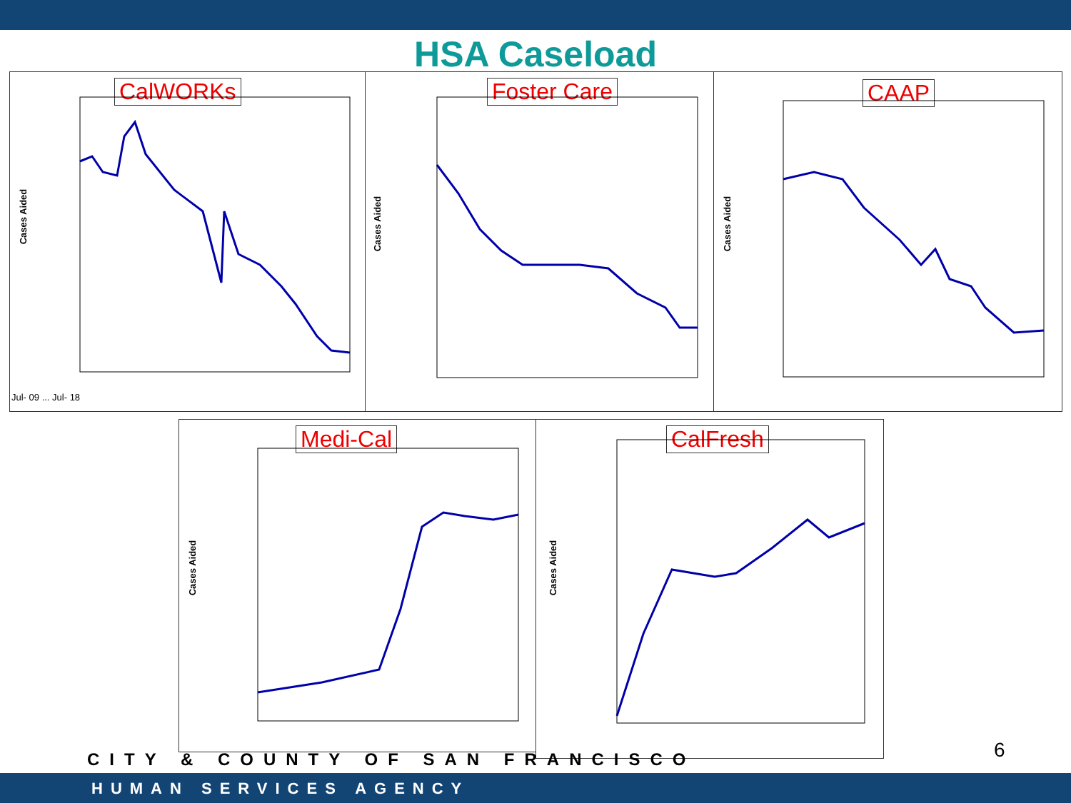HSA Caseload
CalWORKs
Cases Aided
Jul- 09 ... Jul- 18
Foster Care
Cases Aided
CAAP
Cases Aided
Medi-Cal
Cases Aided
CalFresh
Cases Aided
CITY & COUNTY OF SAN FRANCISCO 6
HUMAN SERVICES AGENCY